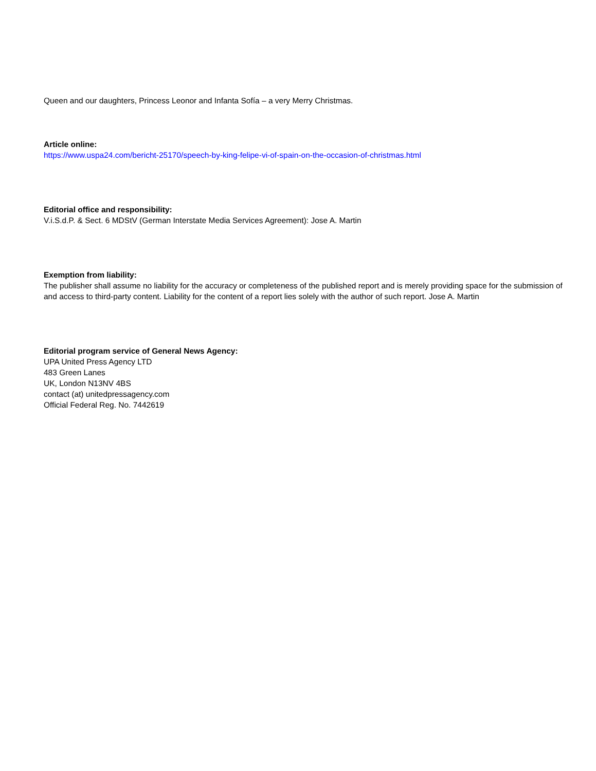Queen and our daughters, Princess Leonor and Infanta Sofía – a very Merry Christmas.
Article online:
https://www.uspa24.com/bericht-25170/speech-by-king-felipe-vi-of-spain-on-the-occasion-of-christmas.html
Editorial office and responsibility:
V.i.S.d.P. & Sect. 6 MDStV (German Interstate Media Services Agreement): Jose A. Martin
Exemption from liability:
The publisher shall assume no liability for the accuracy or completeness of the published report and is merely providing space for the submission of and access to third-party content. Liability for the content of a report lies solely with the author of such report. Jose A. Martin
Editorial program service of General News Agency:
UPA United Press Agency LTD
483 Green Lanes
UK, London N13NV 4BS
contact (at) unitedpressagency.com
Official Federal Reg. No. 7442619